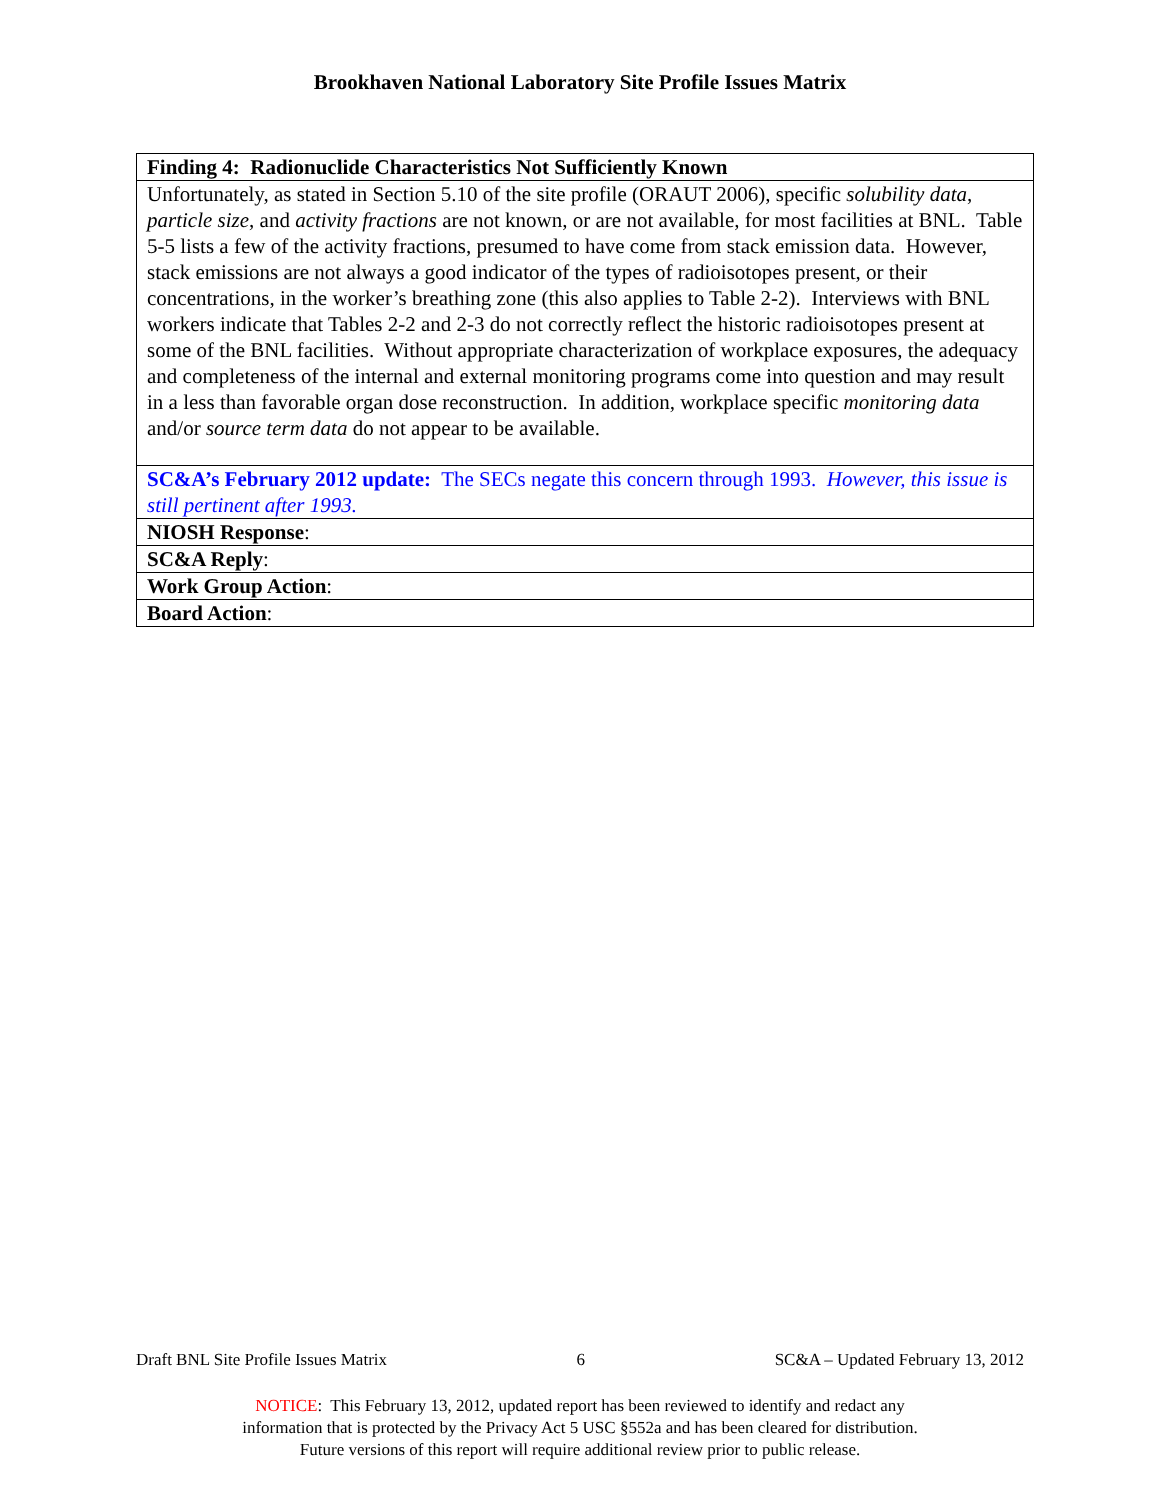Brookhaven National Laboratory Site Profile Issues Matrix
| Finding 4: Radionuclide Characteristics Not Sufficiently Known |
| Unfortunately, as stated in Section 5.10 of the site profile (ORAUT 2006), specific solubility data , particle size , and activity fractions are not known, or are not available, for most facilities at BNL. Table 5-5 lists a few of the activity fractions, presumed to have come from stack emission data. However, stack emissions are not always a good indicator of the types of radioisotopes present, or their concentrations, in the worker’s breathing zone (this also applies to Table 2-2). Interviews with BNL workers indicate that Tables 2-2 and 2-3 do not correctly reflect the historic radioisotopes present at some of the BNL facilities. Without appropriate characterization of workplace exposures, the adequacy and completeness of the internal and external monitoring programs come into question and may result in a less than favorable organ dose reconstruction. In addition, workplace specific monitoring data and/or source term data do not appear to be available. |
| SC&A’s February 2012 update: The SECs negate this concern through 1993. However, this issue is still pertinent after 1993. |
| NIOSH Response : |
| SC&A Reply : |
| Work Group Action : |
| Board Action : |
Draft BNL Site Profile Issues Matrix 6 SC&A – Updated February 13, 2012
NOTICE: This February 13, 2012, updated report has been reviewed to identify and redact any
information that is protected by the Privacy Act 5 USC §552a and has been cleared for distribution.
Future versions of this report will require additional review prior to public release.